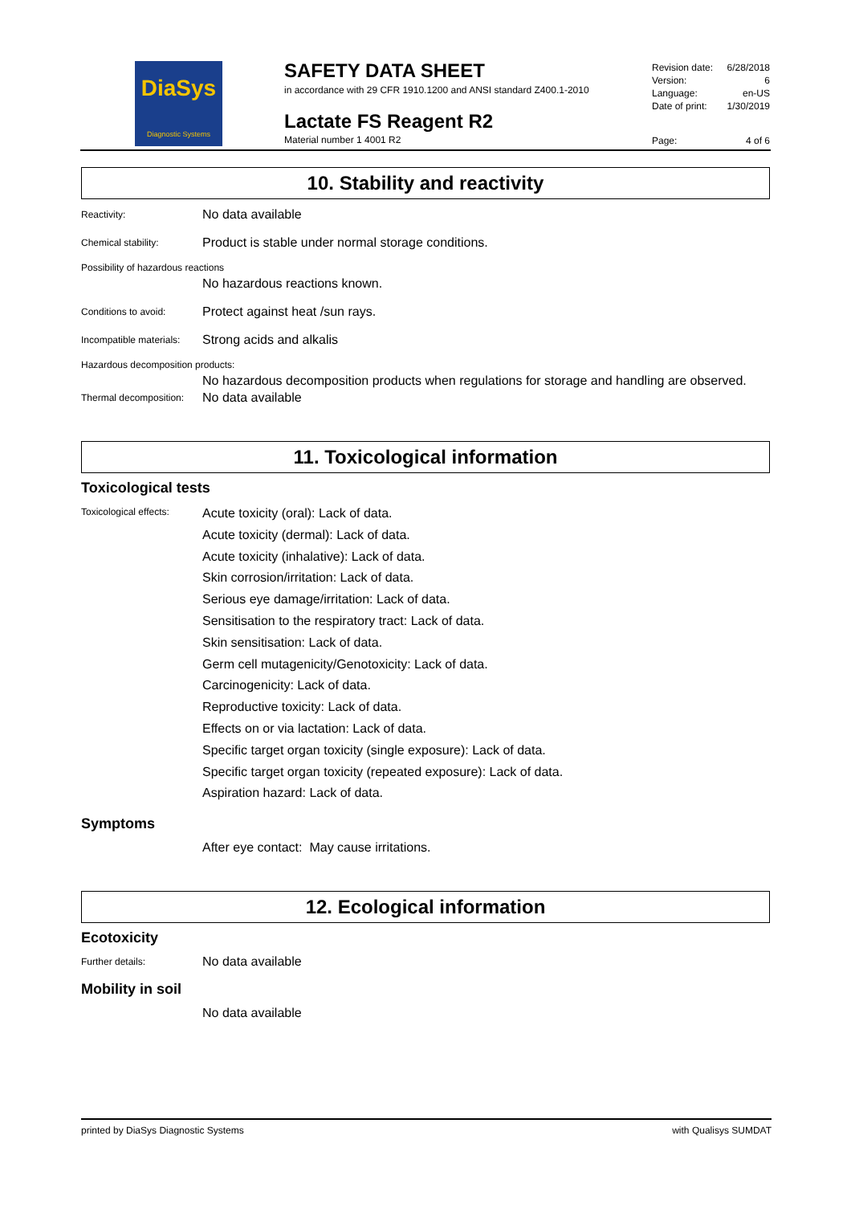DiaSys
Diagnostic Systems
SAFETY DATA SHEET
in accordance with 29 CFR 1910.1200 and ANSI standard Z400.1-2010
Lactate FS Reagent R2
Material number 1 4001 R2
Revision date: 6/28/2018
Version: 6
Language: en-US
Date of print: 1/30/2019
Page: 4 of 6
10. Stability and reactivity
Reactivity:
No data available
Chemical stability:
Product is stable under normal storage conditions.
Possibility of hazardous reactions
No hazardous reactions known.
Conditions to avoid:
Protect against heat /sun rays.
Incompatible materials:
Strong acids and alkalis
Hazardous decomposition products:
No hazardous decomposition products when regulations for storage and handling are observed.
Thermal decomposition:
No data available
11. Toxicological information
Toxicological tests
Toxicological effects:
Acute toxicity (oral): Lack of data.
Acute toxicity (dermal): Lack of data.
Acute toxicity (inhalative): Lack of data.
Skin corrosion/irritation: Lack of data.
Serious eye damage/irritation: Lack of data.
Sensitisation to the respiratory tract: Lack of data.
Skin sensitisation: Lack of data.
Germ cell mutagenicity/Genotoxicity: Lack of data.
Carcinogenicity: Lack of data.
Reproductive toxicity: Lack of data.
Effects on or via lactation: Lack of data.
Specific target organ toxicity (single exposure): Lack of data.
Specific target organ toxicity (repeated exposure): Lack of data.
Aspiration hazard: Lack of data.
Symptoms
After eye contact: May cause irritations.
12. Ecological information
Ecotoxicity
Further details:
No data available
Mobility in soil
No data available
printed by DiaSys Diagnostic Systems with Qualisys SUMDAT